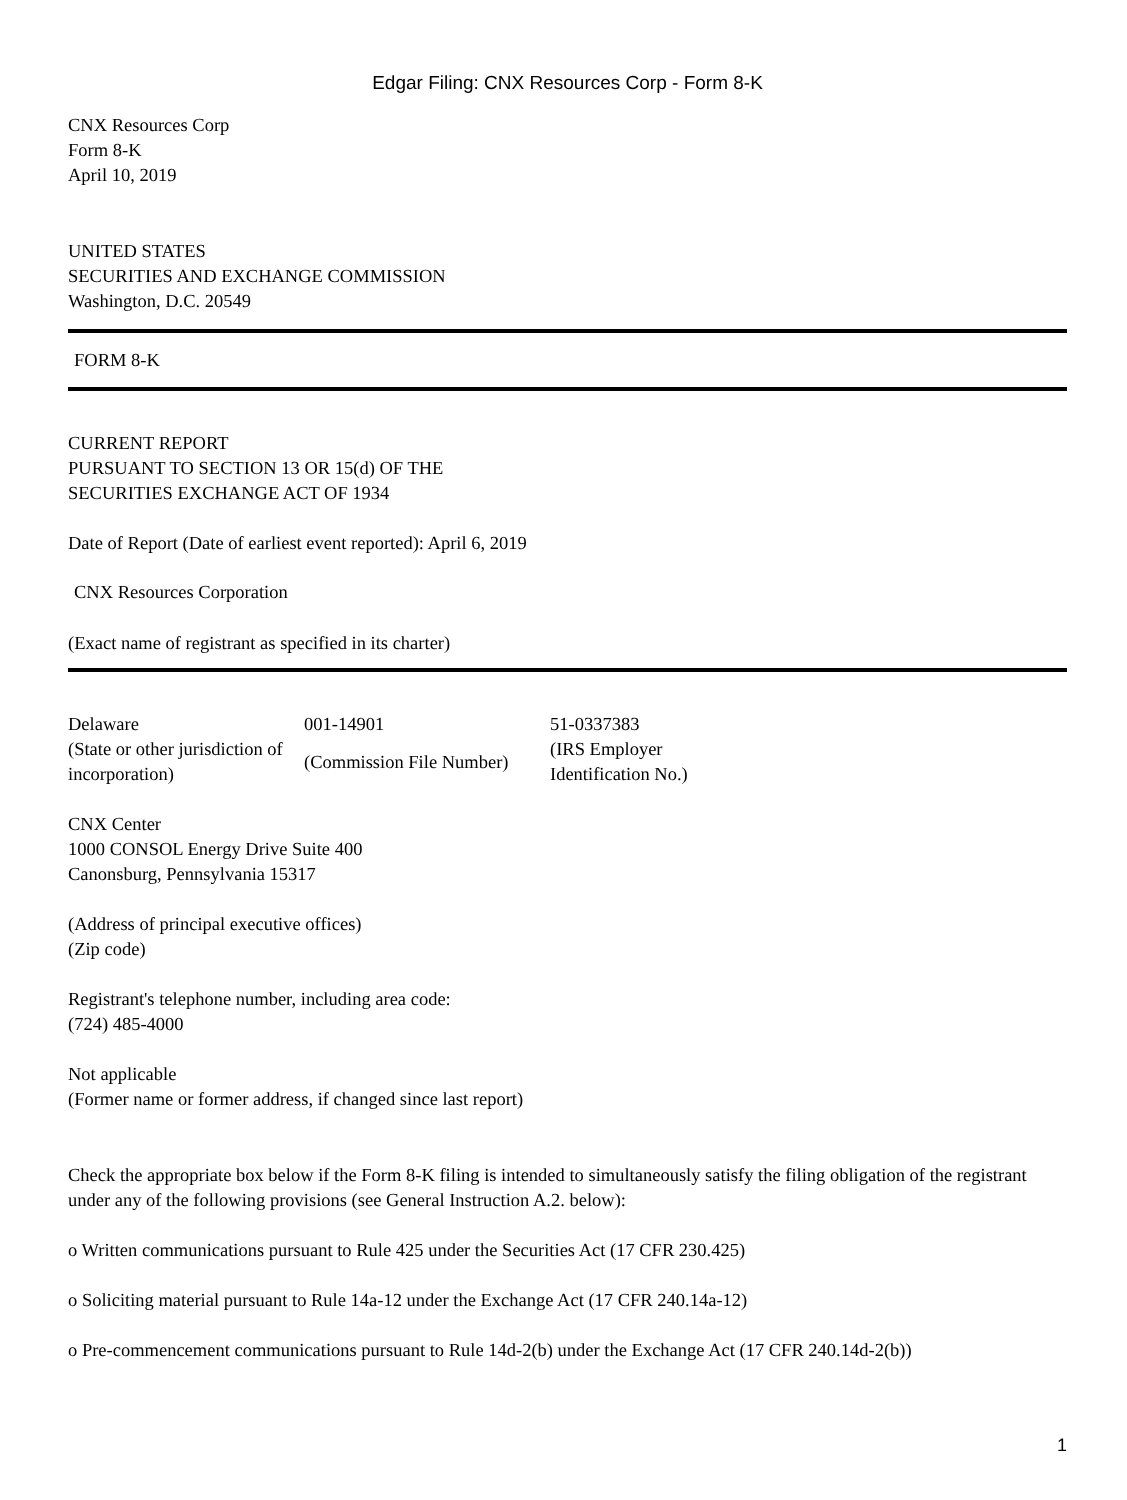Edgar Filing: CNX Resources Corp - Form 8-K
CNX Resources Corp
Form 8-K
April 10, 2019
UNITED STATES
SECURITIES AND EXCHANGE COMMISSION
Washington, D.C. 20549
FORM 8-K
CURRENT REPORT
PURSUANT TO SECTION 13 OR 15(d) OF THE
SECURITIES EXCHANGE ACT OF 1934
Date of Report (Date of earliest event reported): April 6, 2019
CNX Resources Corporation
(Exact name of registrant as specified in its charter)
| Delaware | 001-14901 | 51-0337383 |
| (State or other jurisdiction of incorporation) | (Commission File Number) | (IRS Employer Identification No.) |
CNX Center
1000 CONSOL Energy Drive Suite 400
Canonsburg, Pennsylvania 15317
(Address of principal executive offices)
(Zip code)
Registrant's telephone number, including area code:
(724) 485-4000
Not applicable
(Former name or former address, if changed since last report)
Check the appropriate box below if the Form 8-K filing is intended to simultaneously satisfy the filing obligation of the registrant under any of the following provisions (see General Instruction A.2. below):
o Written communications pursuant to Rule 425 under the Securities Act (17 CFR 230.425)
o Soliciting material pursuant to Rule 14a-12 under the Exchange Act (17 CFR 240.14a-12)
o Pre-commencement communications pursuant to Rule 14d-2(b) under the Exchange Act (17 CFR 240.14d-2(b))
1